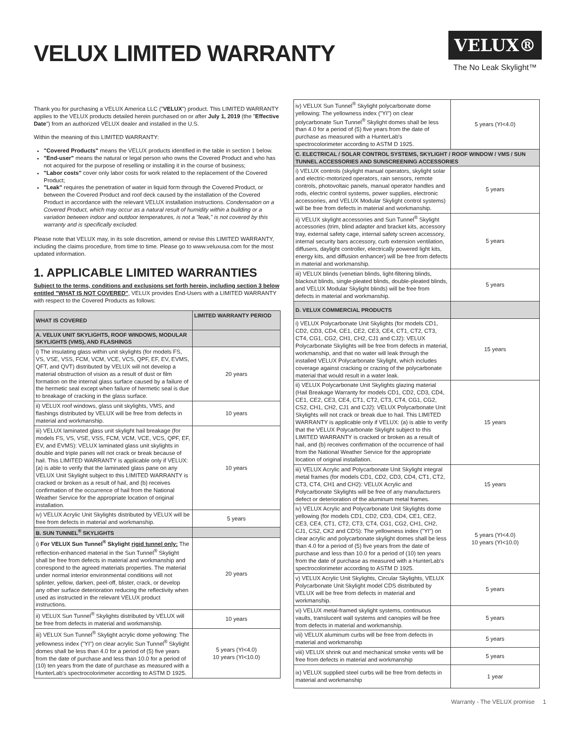VELUX LIMITED WARRANTY
VELUX®
The No Leak Skylight™
Thank you for purchasing a VELUX America LLC ("VELUX") product. This LIMITED WARRANTY applies to the VELUX products detailed herein purchased on or after July 1, 2019 (the "Effective Date") from an authorized VELUX dealer and installed in the U.S.
Within the meaning of this LIMITED WARRANTY:
"Covered Products" means the VELUX products identified in the table in section 1 below.
"End-user" means the natural or legal person who owns the Covered Product and who has not acquired for the purpose of reselling or installing it in the course of business;
"Labor costs" cover only labor costs for work related to the replacement of the Covered Product;
"Leak" requires the penetration of water in liquid form through the Covered Product, or between the Covered Product and roof deck caused by the installation of the Covered Product in accordance with the relevant VELUX installation instructions. Condensation on a Covered Product, which may occur as a natural result of humidity within a building or a variation between indoor and outdoor temperatures, is not a "leak," is not covered by this warranty and is specifically excluded.
Please note that VELUX may, in its sole discretion, amend or revise this LIMITED WARRANTY, including the claims procedure, from time to time. Please go to www.veluxusa.com for the most updated information.
1. APPLICABLE LIMITED WARRANTIES
Subject to the terms, conditions and exclusions set forth herein, including section 3 below entitled "WHAT IS NOT COVERED", VELUX provides End-Users with a LIMITED WARRANTY with respect to the Covered Products as follows:
| WHAT IS COVERED | LIMITED WARRANTY PERIOD |
| --- | --- |
| A. VELUX UNIT SKYLIGHTS, ROOF WINDOWS, MODULAR SKYLIGHTS (VMS), AND FLASHINGS | |
| i) The insulating glass within unit skylights (for models FS, VS, VSE, VSS, FCM, VCM, VCE, VCS, QPF, EF, EV, EVMS, QFT, and QVT) distributed by VELUX will not develop a material obstruction of vision as a result of dust or film formation on the internal glass surface caused by a failure of the hermetic seal except when failure of hermetic seal is due to breakage of cracking in the glass surface. | 20 years |
| ii) VELUX roof windows, glass unit skylights, VMS, and flashings distributed by VELUX will be free from defects in material and workmanship. | 10 years |
| iii) VELUX laminated glass unit skylight hail breakage (for models FS, VS, VSE, VSS, FCM, VCM, VCE, VCS, QPF, EF, EV, and EVMS): VELUX laminated glass unit skylights in double and triple panes will not crack or break because of hail. This LIMITED WARRANTY is applicable only if VELUX: (a) is able to verify that the laminated glass pane on any VELUX Unit Skylight subject to this LIMITED WARRANTY is cracked or broken as a result of hail, and (b) receives confirmation of the occurrence of hail from the National Weather Service for the appropriate location of original installation. | 10 years |
| iv) VELUX Acrylic Unit Skylights distributed by VELUX will be free from defects in material and workmanship. | 5 years |
| B. SUN TUNNEL<sup>®</sup> SKYLIGHTS | |
| i) For VELUX Sun Tunnel<sup>®</sup> Skylight rigid tunnel only: The reflection-enhanced material in the Sun Tunnel<sup>®</sup> Skylight shall be free from defects in material and workmanship and correspond to the agreed materials properties. The material under normal interior environmental conditions will not splinter, yellow, darken, peel-off, blister, crack, or develop any other surface deterioration reducing the reflectivity when used as instructed in the relevant VELUX product instructions. | 20 years |
| ii) VELUX Sun Tunnel<sup>®</sup> Skylights distributed by VELUX will be free from defects in material and workmanship. | 10 years |
| iii) VELUX Sun Tunnel<sup>®</sup> Skylight acrylic dome yellowing: The yellowness index ("YI") on clear acrylic Sun Tunnel<sup>®</sup> Skylight domes shall be less than 4.0 for a period of (5) five years from the date of purchase and less than 10.0 for a period of (10) ten years from the date of purchase as measured with a HunterLab's spectrocolorimeter according to ASTM D 1925. | 5 years (YI<4.0) 10 years (YI<10.0) |
| iv) VELUX Sun Tunnel<sup>®</sup> Skylight polycarbonate dome yellowing: The yellowness index ("YI") on clear polycarbonate Sun Tunnel<sup>®</sup> Skylight domes shall be less than 4.0 for a period of (5) five years from the date of purchase as measured with a HunterLab's spectrocolorimeter according to ASTM D 1925. | 5 years (YI<4.0) |
| C. ELECTRICAL / SOLAR CONTROL SYSTEMS, SKYLIGHT / ROOF WINDOW / VMS / SUN TUNNEL ACCESSORIES AND SUNSCREENING ACCESSORIES | |
| i) VELUX controls (skylight manual operators, skylight solar and electric-motorized operators, rain sensors, remote controls, photovoltaic panels, manual operator handles and rods, electric control systems, power supplies, electronic accessories, and VELUX Modular Skylight control systems) will be free from defects in material and workmanship. | 5 years |
| ii) VELUX skylight accessories and Sun Tunnel<sup>®</sup> Skylight accessories (trim, blind adapter and bracket kits, accessory tray, external safety cage, internal safety screen accessory, internal security bars accessory, curb extension ventilation, diffusers, daylight controller, electrically powered light kits, energy kits, and diffusion enhancer) will be free from defects in material and workmanship. | 5 years |
| iii) VELUX blinds (venetian blinds, light-filtering blinds, blackout blinds, single-pleated blinds, double-pleated blinds, and VELUX Modular Skylight blinds) will be free from defects in material and workmanship. | 5 years |
| D. VELUX COMMERCIAL PRODUCTS | |
| i) VELUX Polycarbonate Unit Skylights (for models CD1, CD2, CD3, CD4, CE1, CE2, CE3, CE4, CT1, CT2, CT3, CT4, CG1, CG2, CH1, CH2, CJ1 and CJ2): VELUX Polycarbonate Skylights will be free from defects in material, workmanship, and that no water will leak through the installed VELUX Polycarbonate Skylight, which includes coverage against cracking or crazing of the polycarbonate material that would result in a water leak. | 15 years |
| ii) VELUX Polycarbonate Unit Skylights glazing material (Hail Breakage Warranty for models CD1, CD2, CD3, CD4, CE1, CE2, CE3, CE4, CT1, CT2, CT3, CT4, CG1, CG2, CS2, CH1, CH2, CJ1 and CJ2): VELUX Polycarbonate Unit Skylights will not crack or break due to hail. This LIMITED WARRANTY is applicable only if VELUX: (a) is able to verify that the VELUX Polycarbonate Skylight subject to this LIMITED WARRANTY is cracked or broken as a result of hail, and (b) receives confirmation of the occurrence of hail from the National Weather Service for the appropriate location of original installation. | 15 years |
| iii) VELUX Acrylic and Polycarbonate Unit Skylight integral metal frames (for models CD1, CD2, CD3, CD4, CT1, CT2, CT3, CT4, CH1 and CH2): VELUX Acrylic and Polycarbonate Skylights will be free of any manufacturers defect or deterioration of the aluminum metal frames. | 15 years |
| iv) VELUX Acrylic and Polycarbonate Unit Skylights dome yellowing (for models CD1, CD2, CD3, CD4, CE1, CE2, CE3, CE4, CT1, CT2, CT3, CT4, CG1, CG2, CH1, CH2, CJ1, CS2, CK2 and CDS): The yellowness index ("YI") on clear acrylic and polycarbonate skylight domes shall be less than 4.0 for a period of (5) five years from the date of purchase and less than 10.0 for a period of (10) ten years from the date of purchase as measured with a HunterLab's spectrocolorimeter according to ASTM D 1925. | 5 years (YI<4.0) 10 years (YI<10.0) |
| v) VELUX Acrylic Unit Skylights, Circular Skylights, VELUX Polycarbonate Unit Skylight model CDS distributed by VELUX will be free from defects in material and workmanship. | 5 years |
| vi) VELUX metal-framed skylight systems, continuous vaults, translucent wall systems and canopies will be free from defects in material and workmanship. | 5 years |
| vii) VELUX aluminum curbs will be free from defects in material and workmanship | 5 years |
| viii) VELUX shrink out and mechanical smoke vents will be free from defects in material and workmanship | 5 years |
| ix) VELUX supplied steel curbs will be free from defects in material and workmanship | 1 year |
Warranty - The VELUX promise 1